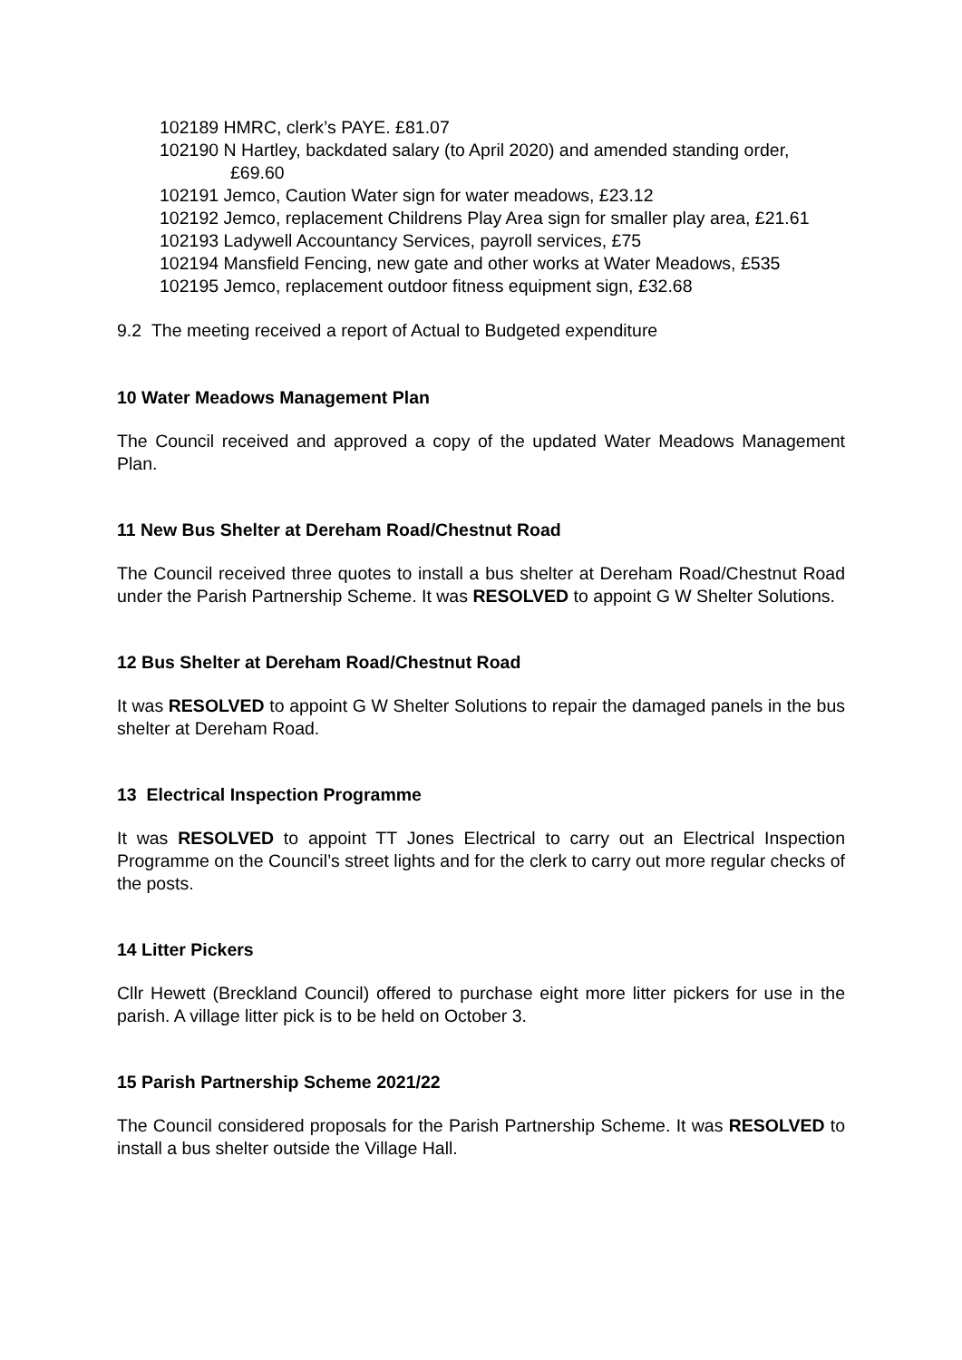102189 HMRC, clerk’s PAYE. £81.07
102190 N Hartley, backdated salary (to April 2020) and amended standing order, £69.60
102191 Jemco, Caution Water sign for water meadows, £23.12
102192 Jemco, replacement Childrens Play Area sign for smaller play area, £21.61
102193 Ladywell Accountancy Services, payroll services, £75
102194 Mansfield Fencing, new gate and other works at Water Meadows, £535
102195 Jemco, replacement outdoor fitness equipment sign, £32.68
9.2 The meeting received a report of Actual to Budgeted expenditure
10 Water Meadows Management Plan
The Council received and approved a copy of the updated Water Meadows Management Plan.
11 New Bus Shelter at Dereham Road/Chestnut Road
The Council received three quotes to install a bus shelter at Dereham Road/Chestnut Road under the Parish Partnership Scheme. It was RESOLVED to appoint G W Shelter Solutions.
12 Bus Shelter at Dereham Road/Chestnut Road
It was RESOLVED to appoint G W Shelter Solutions to repair the damaged panels in the bus shelter at Dereham Road.
13 Electrical Inspection Programme
It was RESOLVED to appoint TT Jones Electrical to carry out an Electrical Inspection Programme on the Council’s street lights and for the clerk to carry out more regular checks of the posts.
14 Litter Pickers
Cllr Hewett (Breckland Council) offered to purchase eight more litter pickers for use in the parish. A village litter pick is to be held on October 3.
15 Parish Partnership Scheme 2021/22
The Council considered proposals for the Parish Partnership Scheme. It was RESOLVED to install a bus shelter outside the Village Hall.